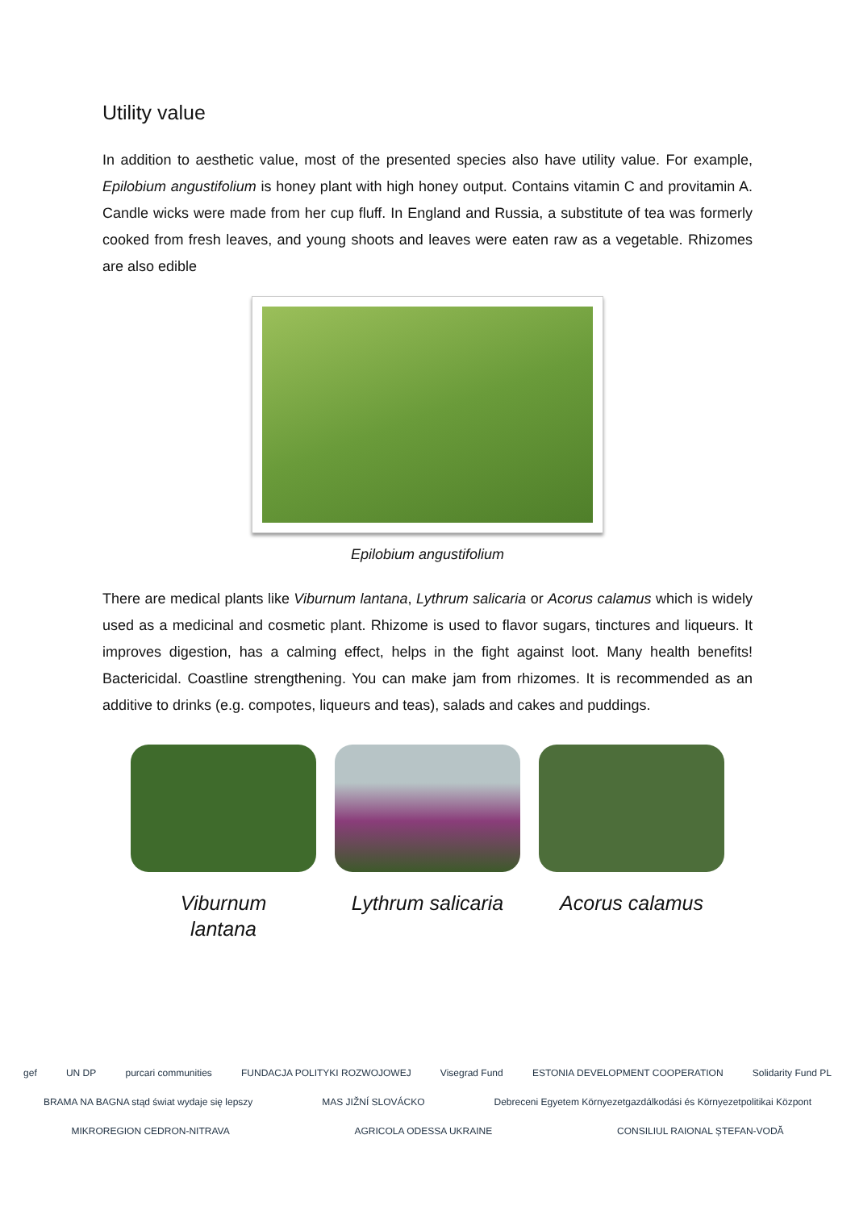Utility value
In addition to aesthetic value, most of the presented species also have utility value. For example, Epilobium angustifolium is honey plant with high honey output. Contains vitamin C and provitamin A. Candle wicks were made from her cup fluff. In England and Russia, a substitute of tea was formerly cooked from fresh leaves, and young shoots and leaves were eaten raw as a vegetable. Rhizomes are also edible
Epilobium angustifolium
There are medical plants like Viburnum lantana, Lythrum salicaria or Acorus calamus which is widely used as a medicinal and cosmetic plant. Rhizome is used to flavor sugars, tinctures and liqueurs. It improves digestion, has a calming effect, helps in the fight against loot. Many health benefits! Bactericidal. Coastline strengthening. You can make jam from rhizomes. It is recommended as an additive to drinks (e.g. compotes, liqueurs and teas), salads and cakes and puddings.
Viburnum
lantana
Lythrum salicaria Acorus calamus
gef UN DP purcari communities FUNDACJA POLITYKI ROZWOJOWEJ Visegrad Fund ESTONIA DEVELOPMENT COOPERATION Solidarity Fund PL BRAMA NA BAGNA stąd świat wydaje się lepszy MAS JIŽNÍ SLOVÁCKO Debreceni Egyetem Környezetgazdálkodási és Környezetpolitikai Központ MIKROREGION CEDRON-NITRAVA AGRICOLA ODESSA UKRAINE CONSILIUL RAIONAL ȘTEFAN-VODĂ